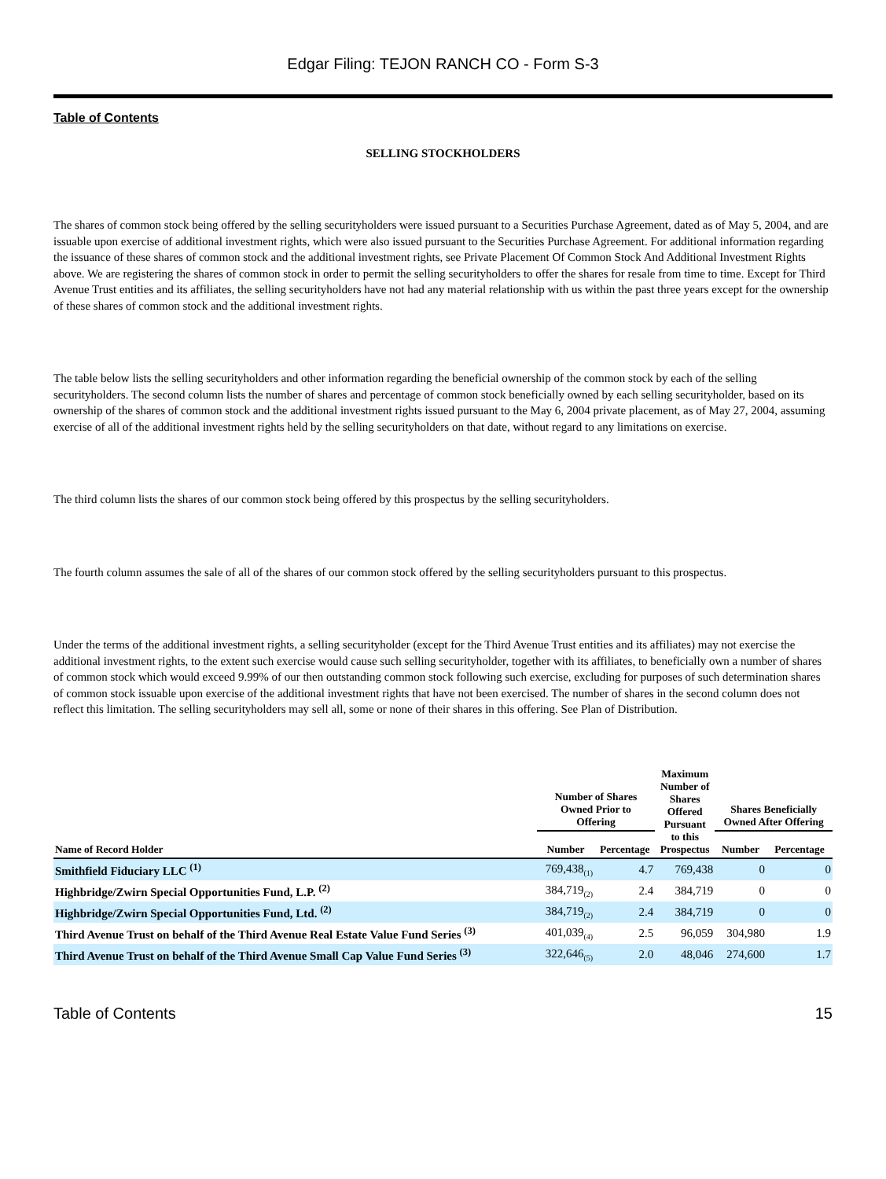Edgar Filing: TEJON RANCH CO - Form S-3
Table of Contents
SELLING STOCKHOLDERS
The shares of common stock being offered by the selling securityholders were issued pursuant to a Securities Purchase Agreement, dated as of May 5, 2004, and are issuable upon exercise of additional investment rights, which were also issued pursuant to the Securities Purchase Agreement. For additional information regarding the issuance of these shares of common stock and the additional investment rights, see Private Placement Of Common Stock And Additional Investment Rights above. We are registering the shares of common stock in order to permit the selling securityholders to offer the shares for resale from time to time. Except for Third Avenue Trust entities and its affiliates, the selling securityholders have not had any material relationship with us within the past three years except for the ownership of these shares of common stock and the additional investment rights.
The table below lists the selling securityholders and other information regarding the beneficial ownership of the common stock by each of the selling securityholders. The second column lists the number of shares and percentage of common stock beneficially owned by each selling securityholder, based on its ownership of the shares of common stock and the additional investment rights issued pursuant to the May 6, 2004 private placement, as of May 27, 2004, assuming exercise of all of the additional investment rights held by the selling securityholders on that date, without regard to any limitations on exercise.
The third column lists the shares of our common stock being offered by this prospectus by the selling securityholders.
The fourth column assumes the sale of all of the shares of our common stock offered by the selling securityholders pursuant to this prospectus.
Under the terms of the additional investment rights, a selling securityholder (except for the Third Avenue Trust entities and its affiliates) may not exercise the additional investment rights, to the extent such exercise would cause such selling securityholder, together with its affiliates, to beneficially own a number of shares of common stock which would exceed 9.99% of our then outstanding common stock following such exercise, excluding for purposes of such determination shares of common stock issuable upon exercise of the additional investment rights that have not been exercised. The number of shares in the second column does not reflect this limitation. The selling securityholders may sell all, some or none of their shares in this offering. See Plan of Distribution.
| | Number of Shares Owned Prior to Offering | | Maximum Number of Shares Offered Pursuant to this Prospectus | Shares Beneficially Owned After Offering | |
| --- | --- | --- | --- | --- | --- |
| Name of Record Holder | Number | Percentage | | Number | Percentage |
| Smithfield Fiduciary LLC <sup>(1)</sup> | 769,438<sub>(1)</sub> | 4.7 | 769,438 | 0 | 0 |
| Highbridge/Zwirn Special Opportunities Fund, L.P. <sup>(2)</sup> | 384,719<sub>(2)</sub> | 2.4 | 384,719 | 0 | 0 |
| Highbridge/Zwirn Special Opportunities Fund, Ltd. <sup>(2)</sup> | 384,719<sub>(2)</sub> | 2.4 | 384,719 | 0 | 0 |
| Third Avenue Trust on behalf of the Third Avenue Real Estate Value Fund Series <sup>(3)</sup> | 401,039<sub>(4)</sub> | 2.5 | 96,059 | 304,980 | 1.9 |
| Third Avenue Trust on behalf of the Third Avenue Small Cap Value Fund Series <sup>(3)</sup> | 322,646<sub>(5)</sub> | 2.0 | 48,046 | 274,600 | 1.7 |
Table of Contents 15